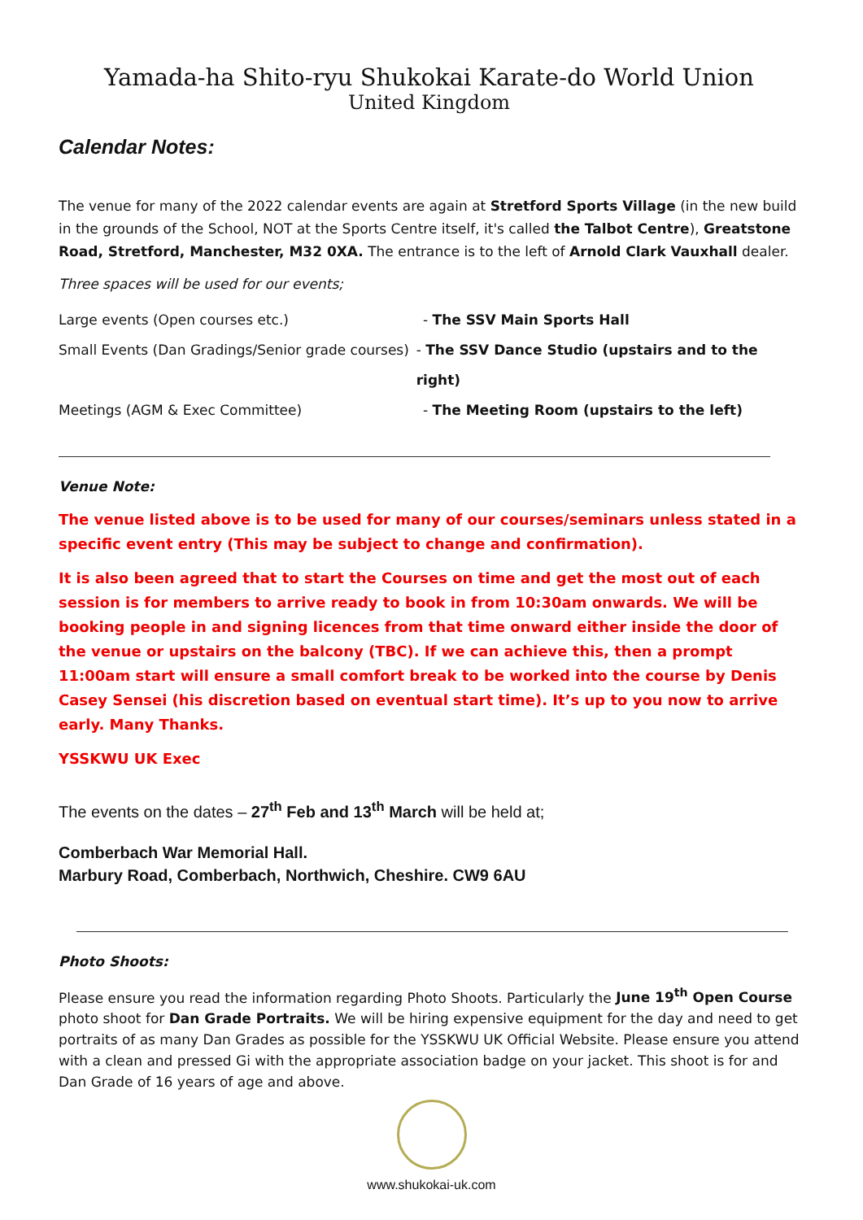Yamada-ha Shito-ryu Shukokai Karate-do World Union
United Kingdom
Calendar Notes:
The venue for many of the 2022 calendar events are again at Stretford Sports Village (in the new build in the grounds of the School, NOT at the Sports Centre itself, it's called the Talbot Centre), Greatstone Road, Stretford, Manchester, M32 0XA. The entrance is to the left of Arnold Clark Vauxhall dealer.
Three spaces will be used for our events;
Large events (Open courses etc.) - The SSV Main Sports Hall
Small Events (Dan Gradings/Senior grade courses)
- The SSV Dance Studio (upstairs and to the right)
Meetings (AGM & Exec Committee) - The Meeting Room (upstairs to the left)
Venue Note:
The venue listed above is to be used for many of our courses/seminars unless stated in a specific event entry (This may be subject to change and confirmation).
It is also been agreed that to start the Courses on time and get the most out of each session is for members to arrive ready to book in from 10:30am onwards. We will be booking people in and signing licences from that time onward either inside the door of the venue or upstairs on the balcony (TBC). If we can achieve this, then a prompt 11:00am start will ensure a small comfort break to be worked into the course by Denis Casey Sensei (his discretion based on eventual start time). It’s up to you now to arrive early. Many Thanks.
YSSKWU UK Exec
The events on the dates – 27<sup>th</sup> Feb and 13<sup>th</sup> March will be held at;
Comberbach War Memorial Hall.
Marbury Road, Comberbach, Northwich, Cheshire. CW9 6AU
Photo Shoots:
Please ensure you read the information regarding Photo Shoots. Particularly the June 19<sup>th</sup> Open Course photo shoot for Dan Grade Portraits. We will be hiring expensive equipment for the day and need to get portraits of as many Dan Grades as possible for the YSSKWU UK Official Website. Please ensure you attend with a clean and pressed Gi with the appropriate association badge on your jacket. This shoot is for and Dan Grade of 16 years of age and above.
www.shukokai-uk.com